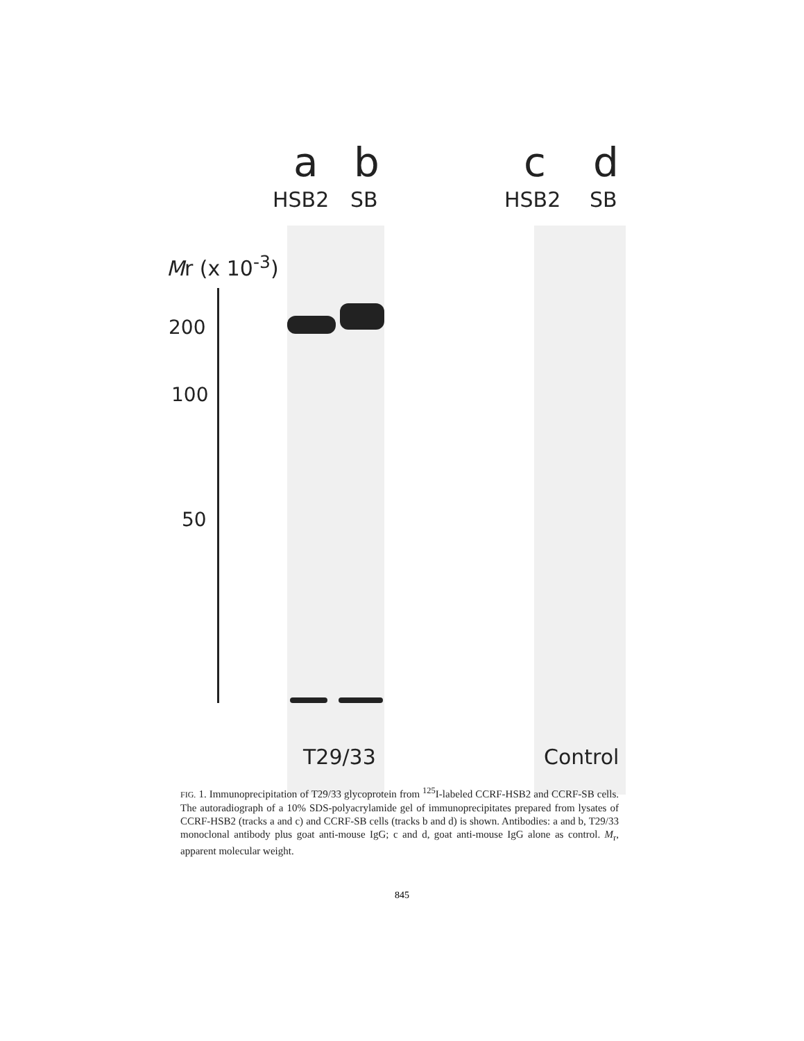a b c d
HSB2 SB HSB2 SB
Mr (x 10<sup>-3</sup>)
200
100
50
T29/33 Control
FIG. 1. Immunoprecipitation of T29/33 glycoprotein from <sup>125</sup>I-labeled CCRF-HSB2 and CCRF-SB cells. The autoradiograph of a 10% SDS-polyacrylamide gel of immunoprecipitates prepared from lysates of CCRF-HSB2 (tracks a and c) and CCRF-SB cells (tracks b and d) is shown. Antibodies: a and b, T29/33 monoclonal antibody plus goat anti-mouse IgG; c and d, goat anti-mouse IgG alone as control. M<sub>r</sub>, apparent molecular weight.
845